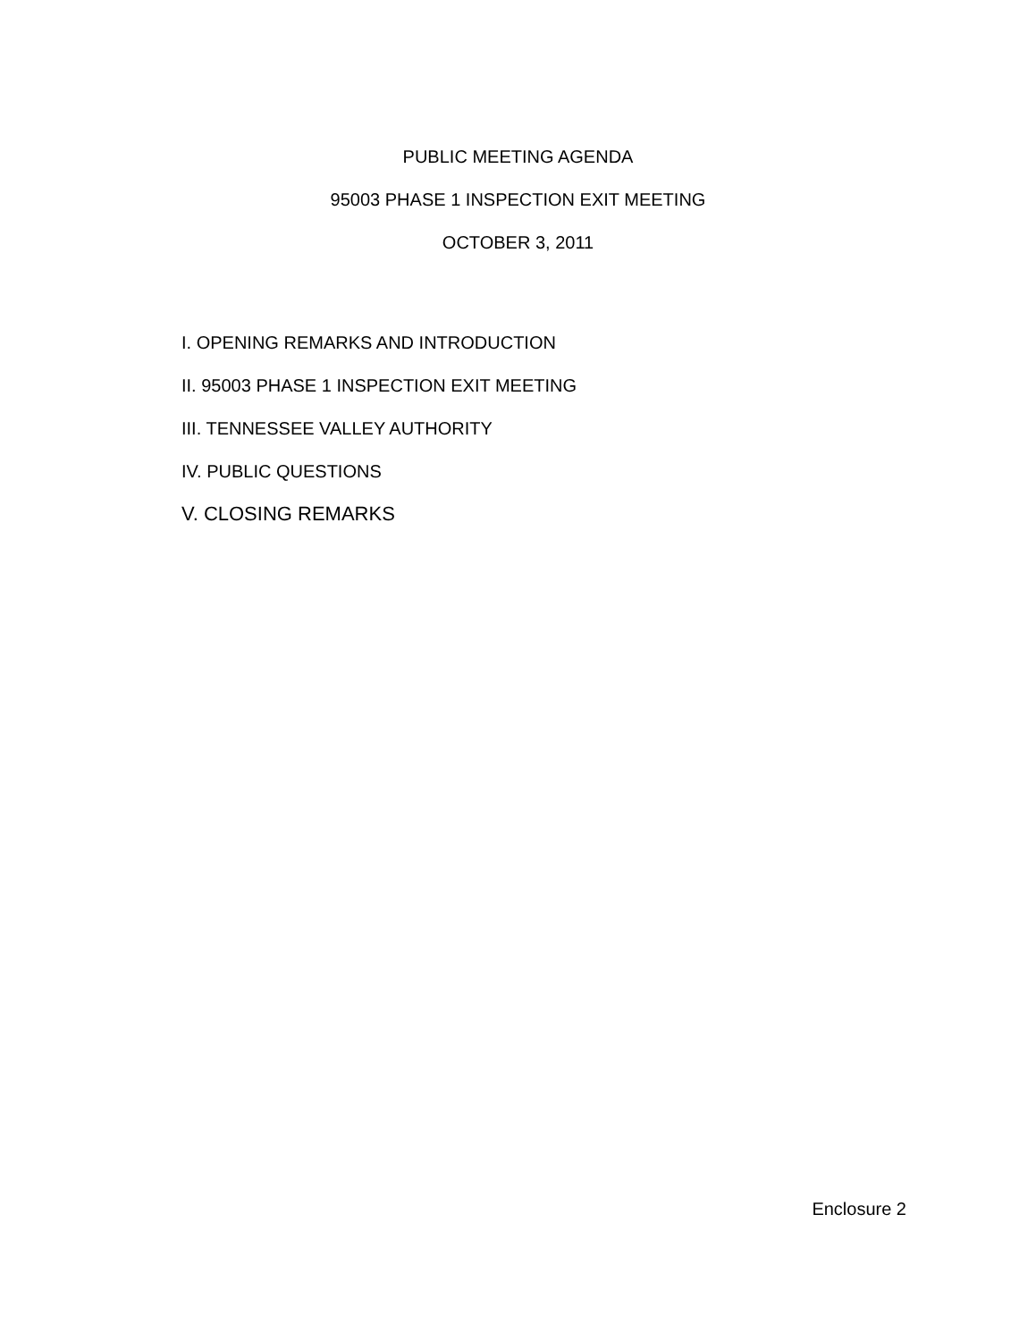PUBLIC MEETING AGENDA
95003 PHASE 1 INSPECTION EXIT MEETING
OCTOBER 3, 2011
I. OPENING REMARKS AND INTRODUCTION
II. 95003 PHASE 1 INSPECTION EXIT MEETING
III. TENNESSEE VALLEY AUTHORITY
IV. PUBLIC QUESTIONS
V. CLOSING REMARKS
Enclosure 2